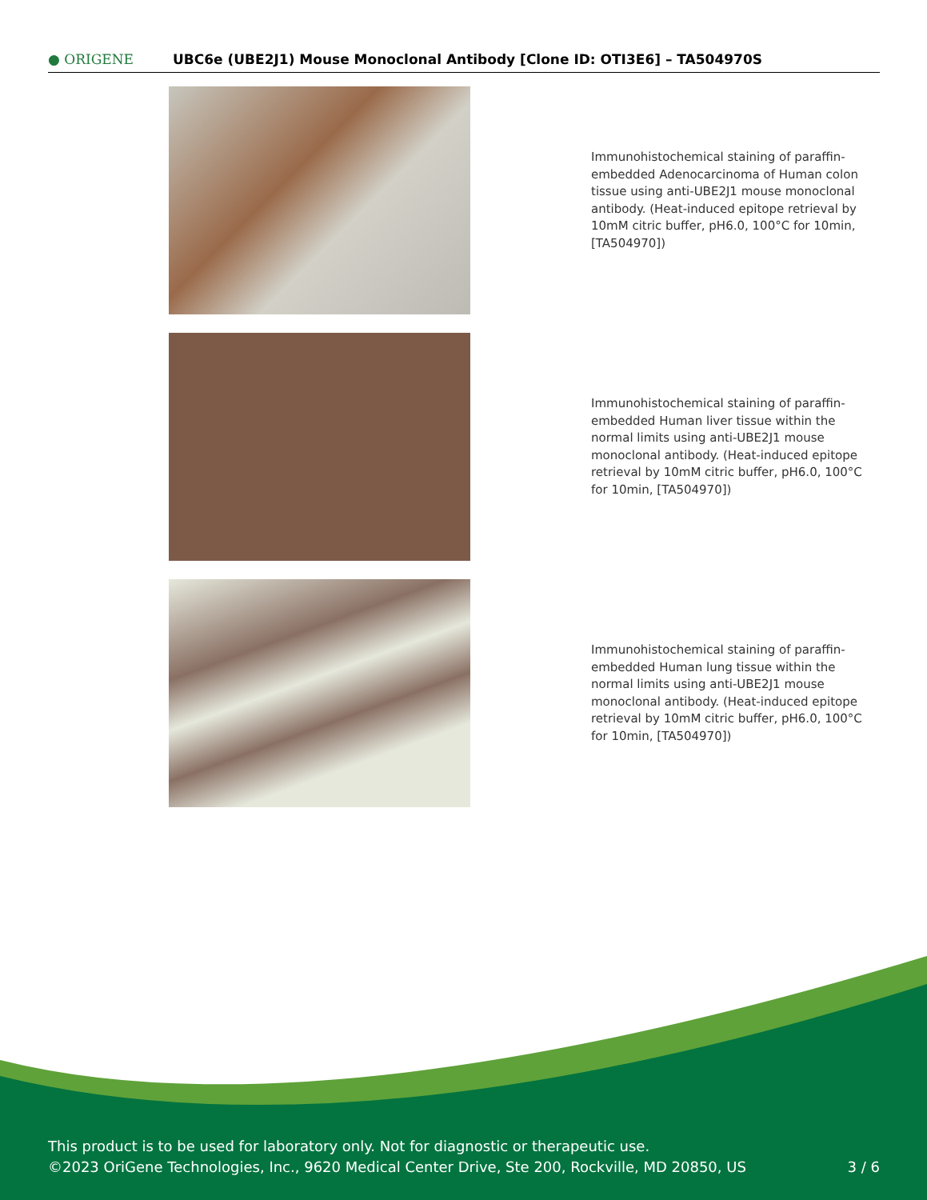● ORIGENE
UBC6e (UBE2J1) Mouse Monoclonal Antibody [Clone ID: OTI3E6] – TA504970S
Immunohistochemical staining of paraffin-embedded Adenocarcinoma of Human colon tissue using anti-UBE2J1 mouse monoclonal antibody. (Heat-induced epitope retrieval by 10mM citric buffer, pH6.0, 100°C for 10min, [TA504970])
Immunohistochemical staining of paraffin-embedded Human liver tissue within the normal limits using anti-UBE2J1 mouse monoclonal antibody. (Heat-induced epitope retrieval by 10mM citric buffer, pH6.0, 100°C for 10min, [TA504970])
Immunohistochemical staining of paraffin-embedded Human lung tissue within the normal limits using anti-UBE2J1 mouse monoclonal antibody. (Heat-induced epitope retrieval by 10mM citric buffer, pH6.0, 100°C for 10min, [TA504970])
This product is to be used for laboratory only. Not for diagnostic or therapeutic use.
©2023 OriGene Technologies, Inc., 9620 Medical Center Drive, Ste 200, Rockville, MD 20850, US 3 / 6